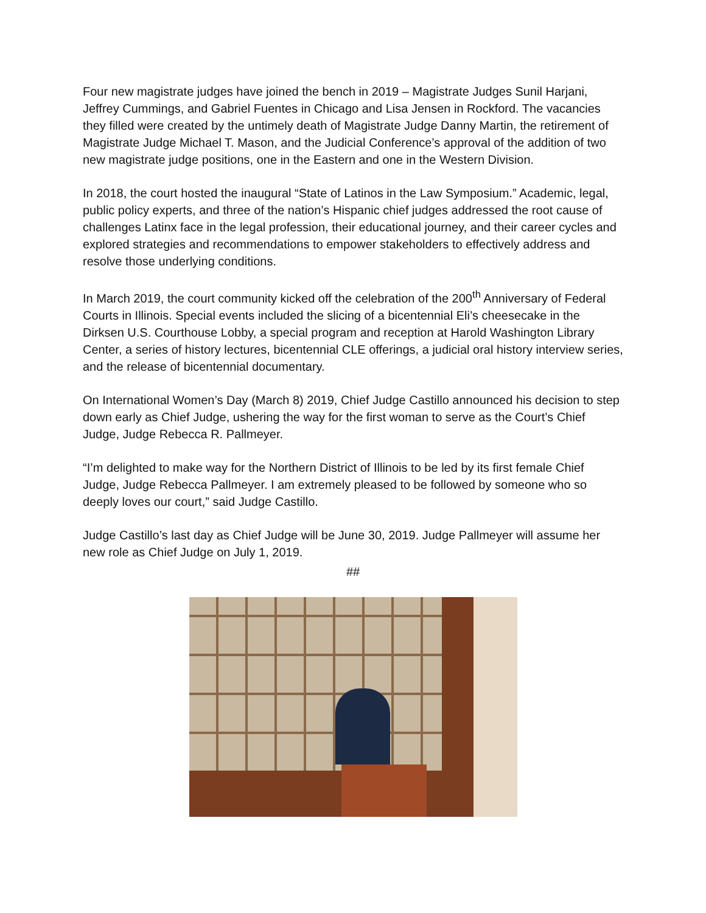Four new magistrate judges have joined the bench in 2019 – Magistrate Judges Sunil Harjani, Jeffrey Cummings, and Gabriel Fuentes in Chicago and Lisa Jensen in Rockford. The vacancies they filled were created by the untimely death of Magistrate Judge Danny Martin, the retirement of Magistrate Judge Michael T. Mason, and the Judicial Conference’s approval of the addition of two new magistrate judge positions, one in the Eastern and one in the Western Division.
In 2018, the court hosted the inaugural “State of Latinos in the Law Symposium.” Academic, legal, public policy experts, and three of the nation’s Hispanic chief judges addressed the root cause of challenges Latinx face in the legal profession, their educational journey, and their career cycles and explored strategies and recommendations to empower stakeholders to effectively address and resolve those underlying conditions.
In March 2019, the court community kicked off the celebration of the 200<sup>th</sup> Anniversary of Federal Courts in Illinois. Special events included the slicing of a bicentennial Eli’s cheesecake in the Dirksen U.S. Courthouse Lobby, a special program and reception at Harold Washington Library Center, a series of history lectures, bicentennial CLE offerings, a judicial oral history interview series, and the release of bicentennial documentary.
On International Women’s Day (March 8) 2019, Chief Judge Castillo announced his decision to step down early as Chief Judge, ushering the way for the first woman to serve as the Court’s Chief Judge, Judge Rebecca R. Pallmeyer.
“I’m delighted to make way for the Northern District of Illinois to be led by its first female Chief Judge, Judge Rebecca Pallmeyer. I am extremely pleased to be followed by someone who so deeply loves our court,” said Judge Castillo.
Judge Castillo’s last day as Chief Judge will be June 30, 2019. Judge Pallmeyer will assume her new role as Chief Judge on July 1, 2019.
##